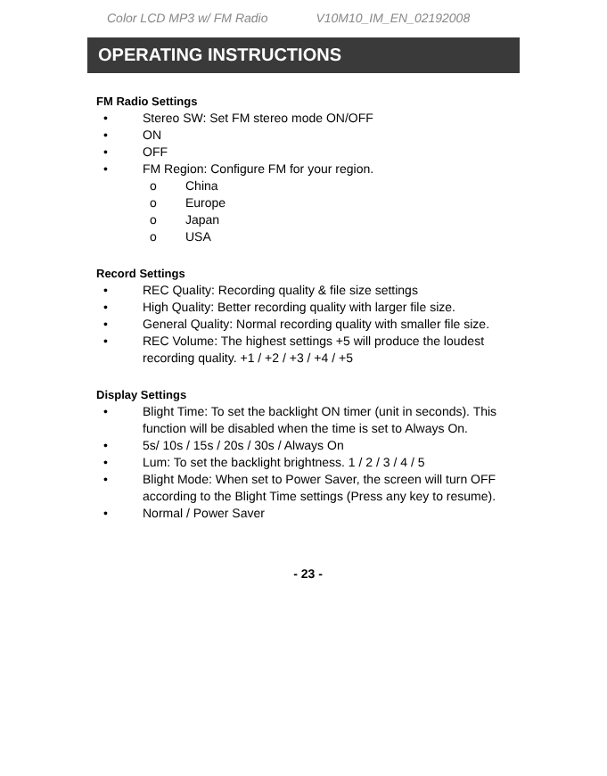Color LCD MP3 w/ FM Radio V10M10_IM_EN_02192008
OPERATING INSTRUCTIONS
FM Radio Settings
• Stereo SW: Set FM stereo mode ON/OFF
• ON
• OFF
• FM Region: Configure FM for your region.
o China
o Europe
o Japan
o USA
Record Settings
• REC Quality: Recording quality & file size settings
• High Quality: Better recording quality with larger file size.
• General Quality: Normal recording quality with smaller file size.
• REC Volume: The highest settings +5 will produce the loudest recording quality. +1 / +2 / +3 / +4 / +5
Display Settings
• Blight Time: To set the backlight ON timer (unit in seconds). This function will be disabled when the time is set to Always On.
• 5s/ 10s / 15s / 20s / 30s / Always On
• Lum: To set the backlight brightness. 1 / 2 / 3 / 4 / 5
• Blight Mode: When set to Power Saver, the screen will turn OFF according to the Blight Time settings (Press any key to resume).
• Normal / Power Saver
- 23 -